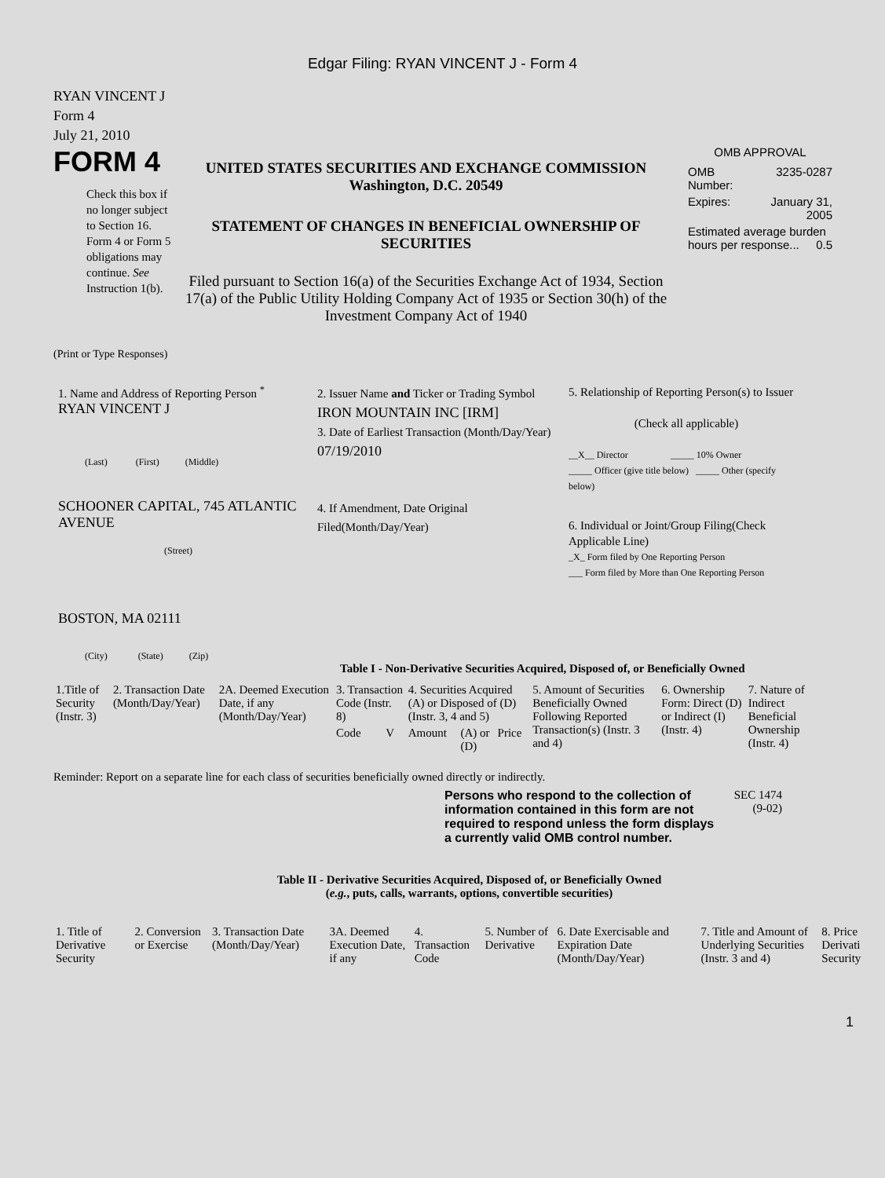Edgar Filing: RYAN VINCENT J - Form 4
RYAN VINCENT J
Form 4
July 21, 2010
FORM 4
Check this box if no longer subject to Section 16. Form 4 or Form 5 obligations may continue. See Instruction 1(b).
UNITED STATES SECURITIES AND EXCHANGE COMMISSION
Washington, D.C. 20549
STATEMENT OF CHANGES IN BENEFICIAL OWNERSHIP OF SECURITIES
Filed pursuant to Section 16(a) of the Securities Exchange Act of 1934, Section 17(a) of the Public Utility Holding Company Act of 1935 or Section 30(h) of the Investment Company Act of 1940
OMB APPROVAL
| OMB Number: | 3235-0287 |
| Expires: | January 31, 2005 |
| Estimated average burden hours per response... 0.5 | |
(Print or Type Responses)
1. Name and Address of Reporting Person <sup>*</sup>
RYAN VINCENT J
(Last) (First) (Middle)
SCHOONER CAPITAL, 745 ATLANTIC AVENUE
(Street)
BOSTON, MA 02111
(City) (State) (Zip)
2. Issuer Name and Ticker or Trading Symbol
IRON MOUNTAIN INC [IRM]
3. Date of Earliest Transaction (Month/Day/Year)
07/19/2010
4. If Amendment, Date Original Filed(Month/Day/Year)
5. Relationship of Reporting Person(s) to Issuer
(Check all applicable)
__X__ Director _____ 10% Owner
_____ Officer (give title below) _____ Other (specify below)
6. Individual or Joint/Group Filing(Check Applicable Line)
_X_ Form filed by One Reporting Person
___ Form filed by More than One Reporting Person
Table I - Non-Derivative Securities Acquired, Disposed of, or Beneficially Owned
| 1.Title of Security (Instr. 3) | 2. Transaction Date (Month/Day/Year) | 2A. Deemed Execution Date, if any (Month/Day/Year) | 3. Transaction Code (Instr. 8) | | 4. Securities Acquired (A) or Disposed of (D) (Instr. 3, 4 and 5) | | | 5. Amount of Securities Beneficially Owned Following Reported Transaction(s) (Instr. 3 and 4) | 6. Ownership Form: Direct (D) or Indirect (I) (Instr. 4) | 7. Nature of Indirect Beneficial Ownership (Instr. 4) |
| --- | --- | --- | --- | --- | --- | --- | --- | --- | --- | --- |
| | | | Code | V | Amount | (A) or (D) | Price | | | |
Reminder: Report on a separate line for each class of securities beneficially owned directly or indirectly.
Persons who respond to the collection of information contained in this form are not required to respond unless the form displays a currently valid OMB control number.
SEC 1474 (9-02)
Table II - Derivative Securities Acquired, Disposed of, or Beneficially Owned
(e.g., puts, calls, warrants, options, convertible securities)
| 1. Title of Derivative Security | 2. Conversion or Exercise | 3. Transaction Date (Month/Day/Year) | 3A. Deemed Execution Date, if any | 4. Transaction Code | 5. Number of Derivative | 6. Date Exercisable and Expiration Date (Month/Day/Year) | 7. Title and Amount of Underlying Securities (Instr. 3 and 4) | 8. Price Derivati Security |
| --- | --- | --- | --- | --- | --- | --- | --- | --- |
1